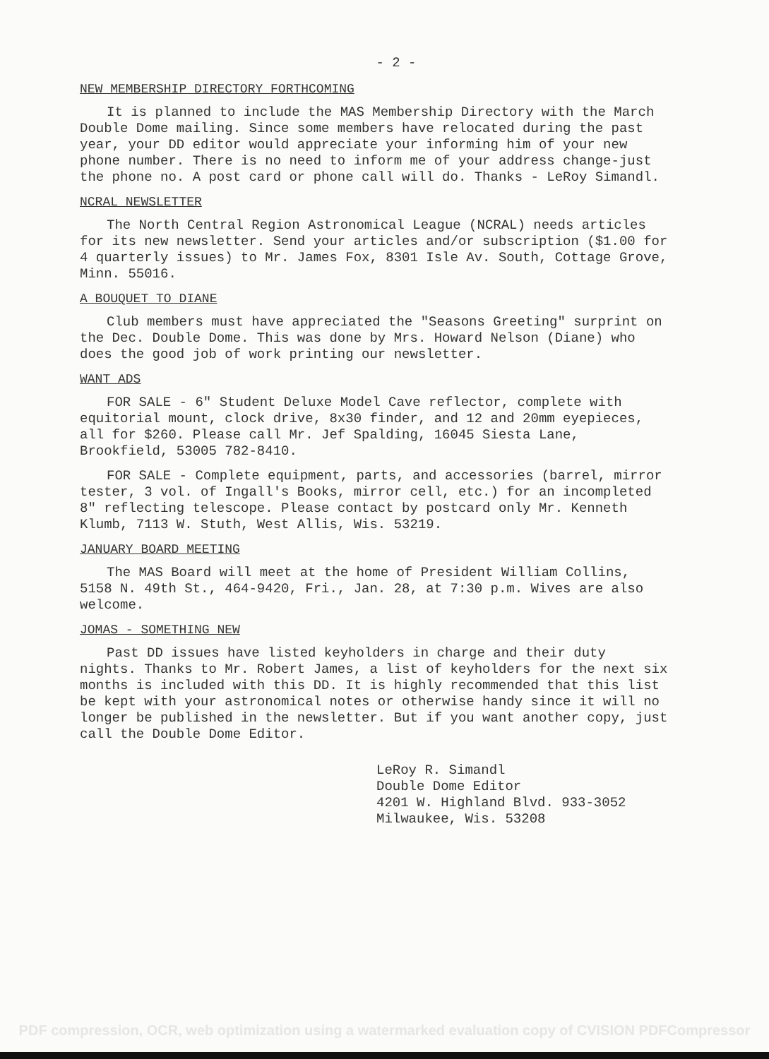- 2 -
NEW MEMBERSHIP DIRECTORY FORTHCOMING
It is planned to include the MAS Membership Directory with the March Double Dome mailing. Since some members have relocated during the past year, your DD editor would appreciate your informing him of your new phone number. There is no need to inform me of your address change-just the phone no. A post card or phone call will do. Thanks - LeRoy Simandl.
NCRAL NEWSLETTER
The North Central Region Astronomical League (NCRAL) needs articles for its new newsletter. Send your articles and/or subscription ($1.00 for 4 quarterly issues) to Mr. James Fox, 8301 Isle Av. South, Cottage Grove, Minn. 55016.
A BOUQUET TO DIANE
Club members must have appreciated the "Seasons Greeting" surprint on the Dec. Double Dome. This was done by Mrs. Howard Nelson (Diane) who does the good job of work printing our newsletter.
WANT ADS
FOR SALE - 6" Student Deluxe Model Cave reflector, complete with equitorial mount, clock drive, 8x30 finder, and 12 and 20mm eyepieces, all for $260. Please call Mr. Jef Spalding, 16045 Siesta Lane, Brookfield, 53005 782-8410.
FOR SALE - Complete equipment, parts, and accessories (barrel, mirror tester, 3 vol. of Ingall's Books, mirror cell, etc.) for an incompleted 8" reflecting telescope. Please contact by postcard only Mr. Kenneth Klumb, 7113 W. Stuth, West Allis, Wis. 53219.
JANUARY BOARD MEETING
The MAS Board will meet at the home of President William Collins, 5158 N. 49th St., 464-9420, Fri., Jan. 28, at 7:30 p.m. Wives are also welcome.
JOMAS - SOMETHING NEW
Past DD issues have listed keyholders in charge and their duty nights. Thanks to Mr. Robert James, a list of keyholders for the next six months is included with this DD. It is highly recommended that this list be kept with your astronomical notes or otherwise handy since it will no longer be published in the newsletter. But if you want another copy, just call the Double Dome Editor.
LeRoy R. Simandl Double Dome Editor 4201 W. Highland Blvd. 933-3052 Milwaukee, Wis. 53208
PDF compression, OCR, web optimization using a watermarked evaluation copy of CVISION PDFCompressor